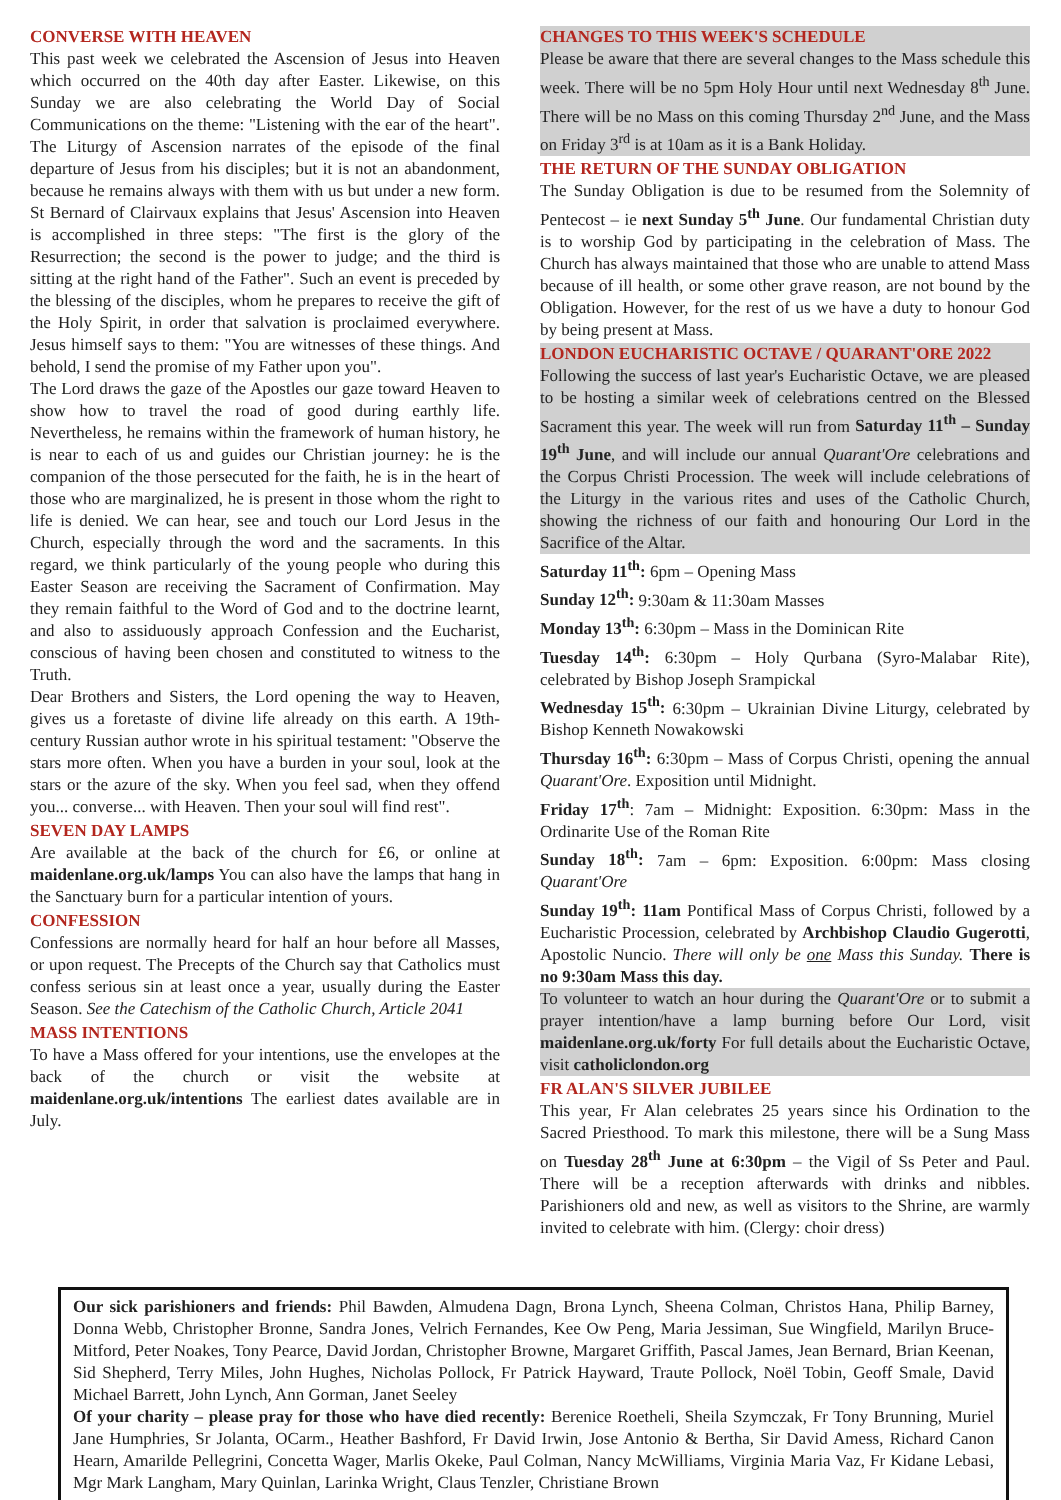CONVERSE WITH HEAVEN
This past week we celebrated the Ascension of Jesus into Heaven which occurred on the 40th day after Easter. Likewise, on this Sunday we are also celebrating the World Day of Social Communications on the theme: "Listening with the ear of the heart". The Liturgy of Ascension narrates of the episode of the final departure of Jesus from his disciples; but it is not an abandonment, because he remains always with them with us but under a new form. St Bernard of Clairvaux explains that Jesus' Ascension into Heaven is accomplished in three steps: "The first is the glory of the Resurrection; the second is the power to judge; and the third is sitting at the right hand of the Father". Such an event is preceded by the blessing of the disciples, whom he prepares to receive the gift of the Holy Spirit, in order that salvation is proclaimed everywhere. Jesus himself says to them: "You are witnesses of these things. And behold, I send the promise of my Father upon you".
The Lord draws the gaze of the Apostles our gaze toward Heaven to show how to travel the road of good during earthly life. Nevertheless, he remains within the framework of human history, he is near to each of us and guides our Christian journey: he is the companion of the those persecuted for the faith, he is in the heart of those who are marginalized, he is present in those whom the right to life is denied. We can hear, see and touch our Lord Jesus in the Church, especially through the word and the sacraments. In this regard, we think particularly of the young people who during this Easter Season are receiving the Sacrament of Confirmation. May they remain faithful to the Word of God and to the doctrine learnt, and also to assiduously approach Confession and the Eucharist, conscious of having been chosen and constituted to witness to the Truth.
Dear Brothers and Sisters, the Lord opening the way to Heaven, gives us a foretaste of divine life already on this earth. A 19th-century Russian author wrote in his spiritual testament: "Observe the stars more often. When you have a burden in your soul, look at the stars or the azure of the sky. When you feel sad, when they offend you... converse... with Heaven. Then your soul will find rest".
SEVEN DAY LAMPS
Are available at the back of the church for £6, or online at maidenlane.org.uk/lamps You can also have the lamps that hang in the Sanctuary burn for a particular intention of yours.
CONFESSION
Confessions are normally heard for half an hour before all Masses, or upon request. The Precepts of the Church say that Catholics must confess serious sin at least once a year, usually during the Easter Season. See the Catechism of the Catholic Church, Article 2041
MASS INTENTIONS
To have a Mass offered for your intentions, use the envelopes at the back of the church or visit the website at maidenlane.org.uk/intentions The earliest dates available are in July.
CHANGES TO THIS WEEK'S SCHEDULE
Please be aware that there are several changes to the Mass schedule this week. There will be no 5pm Holy Hour until next Wednesday 8<sup>th</sup> June. There will be no Mass on this coming Thursday 2<sup>nd</sup> June, and the Mass on Friday 3<sup>rd</sup> is at 10am as it is a Bank Holiday.
THE RETURN OF THE SUNDAY OBLIGATION
The Sunday Obligation is due to be resumed from the Solemnity of Pentecost – ie next Sunday 5<sup>th</sup> June. Our fundamental Christian duty is to worship God by participating in the celebration of Mass. The Church has always maintained that those who are unable to attend Mass because of ill health, or some other grave reason, are not bound by the Obligation. However, for the rest of us we have a duty to honour God by being present at Mass.
LONDON EUCHARISTIC OCTAVE / QUARANT'ORE 2022
Following the success of last year's Eucharistic Octave, we are pleased to be hosting a similar week of celebrations centred on the Blessed Sacrament this year. The week will run from Saturday 11<sup>th</sup> – Sunday 19<sup>th</sup> June, and will include our annual Quarant'Ore celebrations and the Corpus Christi Procession. The week will include celebrations of the Liturgy in the various rites and uses of the Catholic Church, showing the richness of our faith and honouring Our Lord in the Sacrifice of the Altar.
Saturday 11<sup>th</sup>: 6pm – Opening Mass
Sunday 12<sup>th</sup>: 9:30am & 11:30am Masses
Monday 13<sup>th</sup>: 6:30pm – Mass in the Dominican Rite
Tuesday 14<sup>th</sup>: 6:30pm – Holy Qurbana (Syro-Malabar Rite), celebrated by Bishop Joseph Srampickal
Wednesday 15<sup>th</sup>: 6:30pm – Ukrainian Divine Liturgy, celebrated by Bishop Kenneth Nowakowski
Thursday 16<sup>th</sup>: 6:30pm – Mass of Corpus Christi, opening the annual Quarant'Ore. Exposition until Midnight.
Friday 17<sup>th</sup>: 7am – Midnight: Exposition. 6:30pm: Mass in the Ordinarite Use of the Roman Rite
Sunday 18<sup>th</sup>: 7am – 6pm: Exposition. 6:00pm: Mass closing Quarant'Ore
Sunday 19<sup>th</sup>: 11am Pontifical Mass of Corpus Christi, followed by a Eucharistic Procession, celebrated by Archbishop Claudio Gugerotti, Apostolic Nuncio. There will only be one Mass this Sunday. There is no 9:30am Mass this day.
To volunteer to watch an hour during the Quarant'Ore or to submit a prayer intention/have a lamp burning before Our Lord, visit maidenlane.org.uk/forty For full details about the Eucharistic Octave, visit catholiclondon.org
FR ALAN'S SILVER JUBILEE
This year, Fr Alan celebrates 25 years since his Ordination to the Sacred Priesthood. To mark this milestone, there will be a Sung Mass on Tuesday 28<sup>th</sup> June at 6:30pm – the Vigil of Ss Peter and Paul. There will be a reception afterwards with drinks and nibbles. Parishioners old and new, as well as visitors to the Shrine, are warmly invited to celebrate with him. (Clergy: choir dress)
Our sick parishioners and friends: Phil Bawden, Almudena Dagn, Brona Lynch, Sheena Colman, Christos Hana, Philip Barney, Donna Webb, Christopher Bronne, Sandra Jones, Velrich Fernandes, Kee Ow Peng, Maria Jessiman, Sue Wingfield, Marilyn Bruce-Mitford, Peter Noakes, Tony Pearce, David Jordan, Christopher Browne, Margaret Griffith, Pascal James, Jean Bernard, Brian Keenan, Sid Shepherd, Terry Miles, John Hughes, Nicholas Pollock, Fr Patrick Hayward, Traute Pollock, Noël Tobin, Geoff Smale, David Michael Barrett, John Lynch, Ann Gorman, Janet Seeley
Of your charity – please pray for those who have died recently: Berenice Roetheli, Sheila Szymczak, Fr Tony Brunning, Muriel Jane Humphries, Sr Jolanta, OCarm., Heather Bashford, Fr David Irwin, Jose Antonio & Bertha, Sir David Amess, Richard Canon Hearn, Amarilde Pellegrini, Concetta Wager, Marlis Okeke, Paul Colman, Nancy McWilliams, Virginia Maria Vaz, Fr Kidane Lebasi, Mgr Mark Langham, Mary Quinlan, Larinka Wright, Claus Tenzler, Christiane Brown